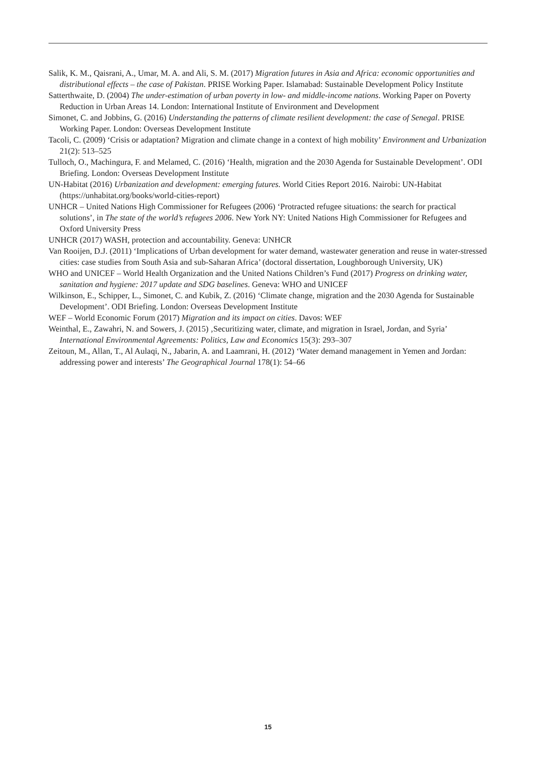Salik, K. M., Qaisrani, A., Umar, M. A. and Ali, S. M. (2017) Migration futures in Asia and Africa: economic opportunities and distributional effects – the case of Pakistan. PRISE Working Paper. Islamabad: Sustainable Development Policy Institute
Satterthwaite, D. (2004) The under-estimation of urban poverty in low- and middle-income nations. Working Paper on Poverty Reduction in Urban Areas 14. London: International Institute of Environment and Development
Simonet, C. and Jobbins, G. (2016) Understanding the patterns of climate resilient development: the case of Senegal. PRISE Working Paper. London: Overseas Development Institute
Tacoli, C. (2009) ‘Crisis or adaptation? Migration and climate change in a context of high mobility’ Environment and Urbanization 21(2): 513–525
Tulloch, O., Machingura, F. and Melamed, C. (2016) ‘Health, migration and the 2030 Agenda for Sustainable Development’. ODI Briefing. London: Overseas Development Institute
UN-Habitat (2016) Urbanization and development: emerging futures. World Cities Report 2016. Nairobi: UN-Habitat (https://unhabitat.org/books/world-cities-report)
UNHCR – United Nations High Commissioner for Refugees (2006) ‘Protracted refugee situations: the search for practical solutions’, in The state of the world’s refugees 2006. New York NY: United Nations High Commissioner for Refugees and Oxford University Press
UNHCR (2017) WASH, protection and accountability. Geneva: UNHCR
Van Rooijen, D.J. (2011) ‘Implications of Urban development for water demand, wastewater generation and reuse in water-stressed cities: case studies from South Asia and sub-Saharan Africa’ (doctoral dissertation, Loughborough University, UK)
WHO and UNICEF – World Health Organization and the United Nations Children’s Fund (2017) Progress on drinking water, sanitation and hygiene: 2017 update and SDG baselines. Geneva: WHO and UNICEF
Wilkinson, E., Schipper, L., Simonet, C. and Kubik, Z. (2016) ‘Climate change, migration and the 2030 Agenda for Sustainable Development’. ODI Briefing. London: Overseas Development Institute
WEF – World Economic Forum (2017) Migration and its impact on cities. Davos: WEF
Weinthal, E., Zawahri, N. and Sowers, J. (2015) ‚Securitizing water, climate, and migration in Israel, Jordan, and Syria’ International Environmental Agreements: Politics, Law and Economics 15(3): 293–307
Zeitoun, M., Allan, T., Al Aulaqi, N., Jabarin, A. and Laamrani, H. (2012) ‘Water demand management in Yemen and Jordan: addressing power and interests’ The Geographical Journal 178(1): 54–66
15